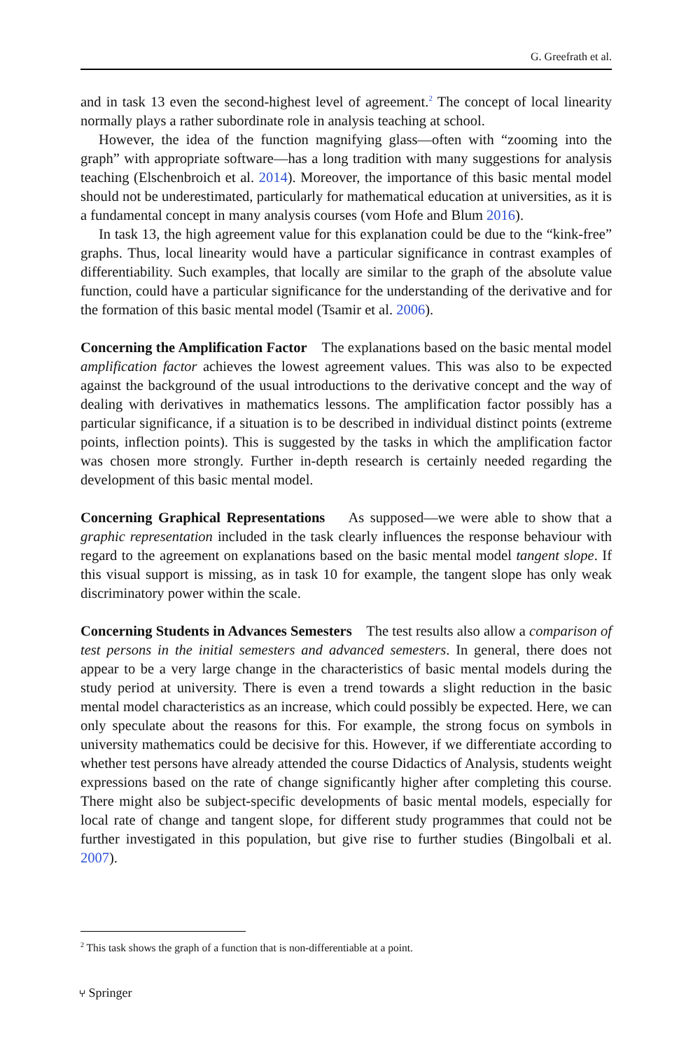G. Greefrath et al.
and in task 13 even the second-highest level of agreement.<sup>2</sup> The concept of local linearity normally plays a rather subordinate role in analysis teaching at school.
However, the idea of the function magnifying glass—often with “zooming into the graph” with appropriate software—has a long tradition with many suggestions for analysis teaching (Elschenbroich et al. 2014). Moreover, the importance of this basic mental model should not be underestimated, particularly for mathematical education at universities, as it is a fundamental concept in many analysis courses (vom Hofe and Blum 2016).
In task 13, the high agreement value for this explanation could be due to the “kink-free” graphs. Thus, local linearity would have a particular significance in contrast examples of differentiability. Such examples, that locally are similar to the graph of the absolute value function, could have a particular significance for the understanding of the derivative and for the formation of this basic mental model (Tsamir et al. 2006).
Concerning the Amplification Factor The explanations based on the basic mental model amplification factor achieves the lowest agreement values. This was also to be expected against the background of the usual introductions to the derivative concept and the way of dealing with derivatives in mathematics lessons. The amplification factor possibly has a particular significance, if a situation is to be described in individual distinct points (extreme points, inflection points). This is suggested by the tasks in which the amplification factor was chosen more strongly. Further in-depth research is certainly needed regarding the development of this basic mental model.
Concerning Graphical Representations As supposed—we were able to show that a graphic representation included in the task clearly influences the response behaviour with regard to the agreement on explanations based on the basic mental model tangent slope. If this visual support is missing, as in task 10 for example, the tangent slope has only weak discriminatory power within the scale.
Concerning Students in Advances Semesters The test results also allow a comparison of test persons in the initial semesters and advanced semesters. In general, there does not appear to be a very large change in the characteristics of basic mental models during the study period at university. There is even a trend towards a slight reduction in the basic mental model characteristics as an increase, which could possibly be expected. Here, we can only speculate about the reasons for this. For example, the strong focus on symbols in university mathematics could be decisive for this. However, if we differentiate according to whether test persons have already attended the course Didactics of Analysis, students weight expressions based on the rate of change significantly higher after completing this course. There might also be subject-specific developments of basic mental models, especially for local rate of change and tangent slope, for different study programmes that could not be further investigated in this population, but give rise to further studies (Bingolbali et al. 2007).
<sup>2</sup> This task shows the graph of a function that is non-differentiable at a point.
⑂ Springer